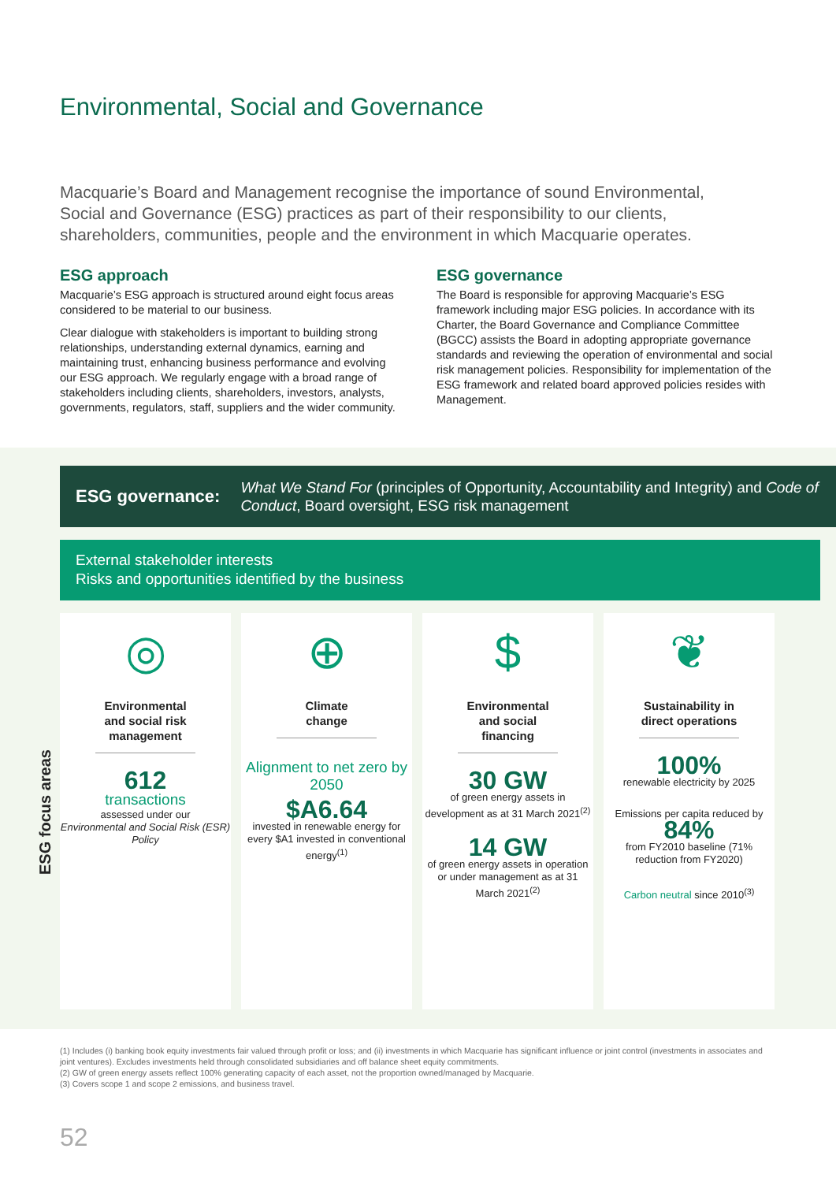Environmental, Social and Governance
Macquarie’s Board and Management recognise the importance of sound Environmental, Social and Governance (ESG) practices as part of their responsibility to our clients, shareholders, communities, people and the environment in which Macquarie operates.
ESG approach
Macquarie’s ESG approach is structured around eight focus areas considered to be material to our business.
Clear dialogue with stakeholders is important to building strong relationships, understanding external dynamics, earning and maintaining trust, enhancing business performance and evolving our ESG approach. We regularly engage with a broad range of stakeholders including clients, shareholders, investors, analysts, governments, regulators, staff, suppliers and the wider community.
ESG governance
The Board is responsible for approving Macquarie’s ESG framework including major ESG policies. In accordance with its Charter, the Board Governance and Compliance Committee (BGCC) assists the Board in adopting appropriate governance standards and reviewing the operation of environmental and social risk management policies. Responsibility for implementation of the ESG framework and related board approved policies resides with Management.
ESG governance: What We Stand For (principles of Opportunity, Accountability and Integrity) and Code of Conduct, Board oversight, ESG risk management
External stakeholder interests
Risks and opportunities identified by the business
ESG focus areas
◎
Environmental and social risk management
612
transactions
assessed under our
Environmental and Social Risk (ESR) Policy
⊕
Climate
change
Alignment to net zero by 2050
$A6.64
invested in renewable energy for every $A1 invested in conventional energy<sup>(1)</sup>
$
Environmental and social financing
30 GW
of green energy assets in development as at 31 March 2021<sup>(2)</sup>
14 GW
of green energy assets in operation or under management as at 31 March 2021<sup>(2)</sup>
❦
Sustainability in direct operations
100%
renewable electricity by 2025
Emissions per capita reduced by
84%
from FY2010 baseline (71% reduction from FY2020)
Carbon neutral since 2010<sup>(3)</sup>
(1) Includes (i) banking book equity investments fair valued through profit or loss; and (ii) investments in which Macquarie has significant influence or joint control (investments in associates and joint ventures). Excludes investments held through consolidated subsidiaries and off balance sheet equity commitments.
(2) GW of green energy assets reflect 100% generating capacity of each asset, not the proportion owned/managed by Macquarie.
(3) Covers scope 1 and scope 2 emissions, and business travel.
52